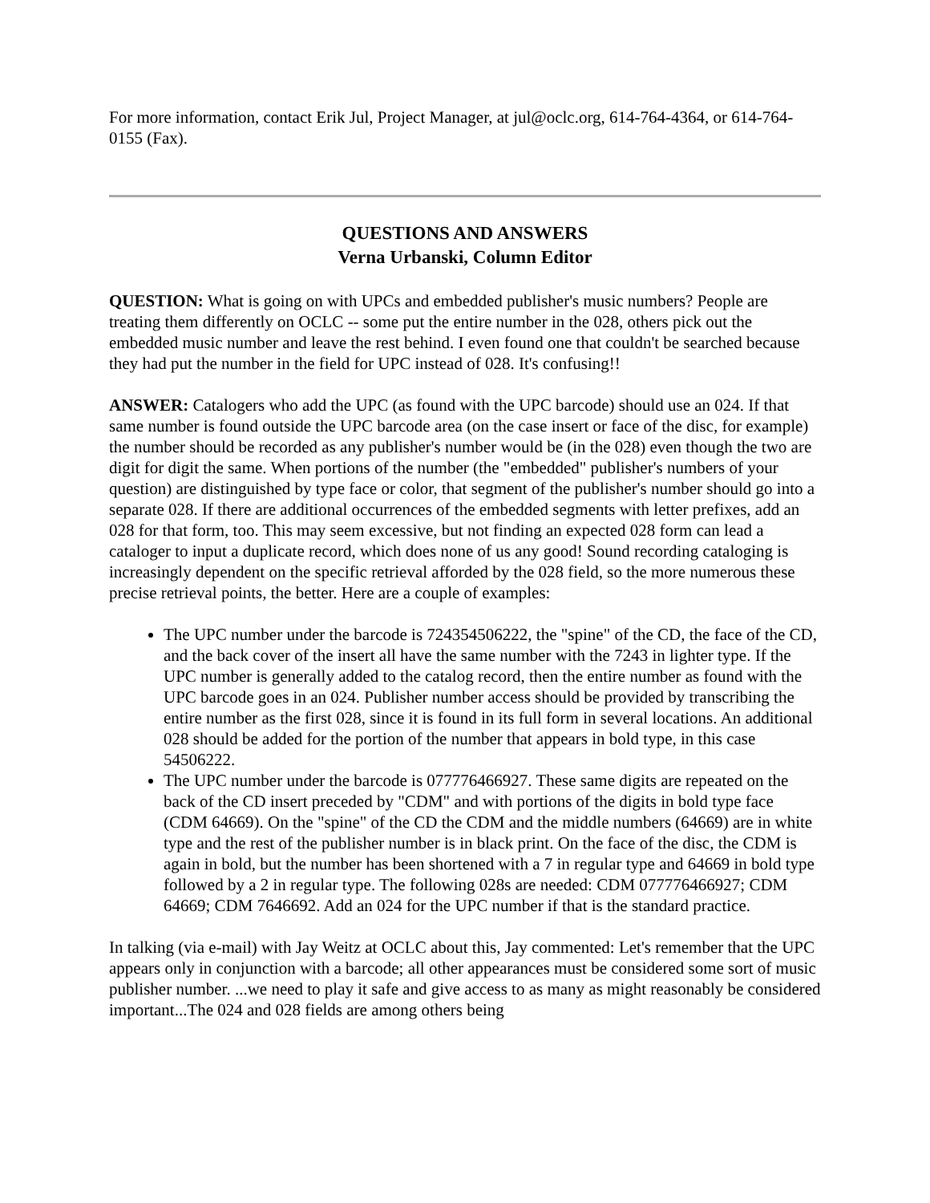For more information, contact Erik Jul, Project Manager, at jul@oclc.org, 614-764-4364, or 614-764-0155 (Fax).
QUESTIONS AND ANSWERS
Verna Urbanski, Column Editor
QUESTION: What is going on with UPCs and embedded publisher's music numbers? People are treating them differently on OCLC -- some put the entire number in the 028, others pick out the embedded music number and leave the rest behind. I even found one that couldn't be searched because they had put the number in the field for UPC instead of 028. It's confusing!!
ANSWER: Catalogers who add the UPC (as found with the UPC barcode) should use an 024. If that same number is found outside the UPC barcode area (on the case insert or face of the disc, for example) the number should be recorded as any publisher's number would be (in the 028) even though the two are digit for digit the same. When portions of the number (the "embedded" publisher's numbers of your question) are distinguished by type face or color, that segment of the publisher's number should go into a separate 028. If there are additional occurrences of the embedded segments with letter prefixes, add an 028 for that form, too. This may seem excessive, but not finding an expected 028 form can lead a cataloger to input a duplicate record, which does none of us any good! Sound recording cataloging is increasingly dependent on the specific retrieval afforded by the 028 field, so the more numerous these precise retrieval points, the better. Here are a couple of examples:
The UPC number under the barcode is 724354506222, the "spine" of the CD, the face of the CD, and the back cover of the insert all have the same number with the 7243 in lighter type. If the UPC number is generally added to the catalog record, then the entire number as found with the UPC barcode goes in an 024. Publisher number access should be provided by transcribing the entire number as the first 028, since it is found in its full form in several locations. An additional 028 should be added for the portion of the number that appears in bold type, in this case 54506222.
The UPC number under the barcode is 077776466927. These same digits are repeated on the back of the CD insert preceded by "CDM" and with portions of the digits in bold type face (CDM 64669). On the "spine" of the CD the CDM and the middle numbers (64669) are in white type and the rest of the publisher number is in black print. On the face of the disc, the CDM is again in bold, but the number has been shortened with a 7 in regular type and 64669 in bold type followed by a 2 in regular type. The following 028s are needed: CDM 077776466927; CDM 64669; CDM 7646692. Add an 024 for the UPC number if that is the standard practice.
In talking (via e-mail) with Jay Weitz at OCLC about this, Jay commented: Let's remember that the UPC appears only in conjunction with a barcode; all other appearances must be considered some sort of music publisher number. ...we need to play it safe and give access to as many as might reasonably be considered important...The 024 and 028 fields are among others being